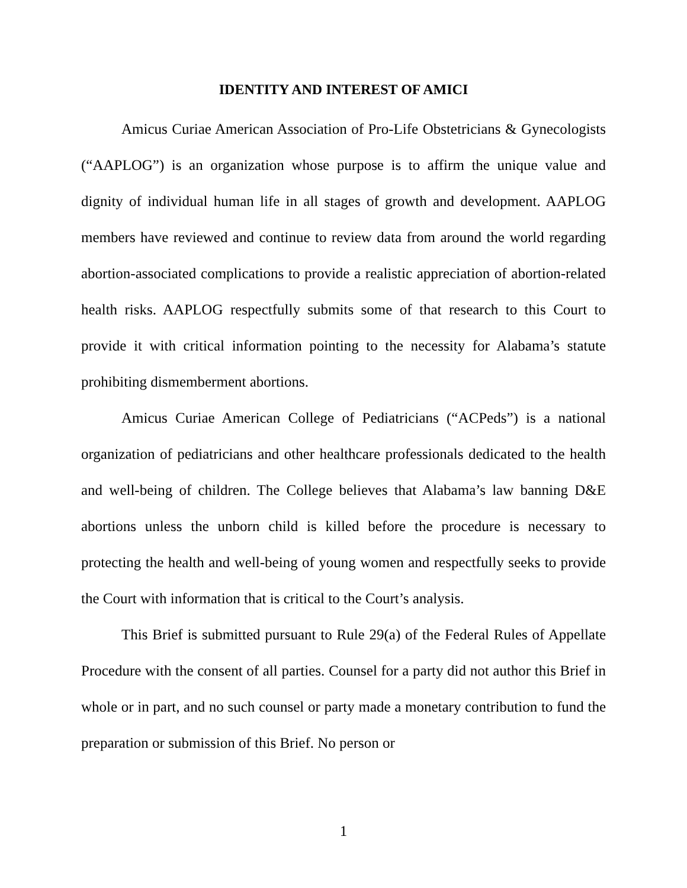IDENTITY AND INTEREST OF AMICI
Amicus Curiae American Association of Pro-Life Obstetricians & Gynecologists (“AAPLOG”) is an organization whose purpose is to affirm the unique value and dignity of individual human life in all stages of growth and development. AAPLOG members have reviewed and continue to review data from around the world regarding abortion-associated complications to provide a realistic appreciation of abortion-related health risks. AAPLOG respectfully submits some of that research to this Court to provide it with critical information pointing to the necessity for Alabama’s statute prohibiting dismemberment abortions.
Amicus Curiae American College of Pediatricians (“ACPeds”) is a national organization of pediatricians and other healthcare professionals dedicated to the health and well-being of children. The College believes that Alabama’s law banning D&E abortions unless the unborn child is killed before the procedure is necessary to protecting the health and well-being of young women and respectfully seeks to provide the Court with information that is critical to the Court’s analysis.
This Brief is submitted pursuant to Rule 29(a) of the Federal Rules of Appellate Procedure with the consent of all parties. Counsel for a party did not author this Brief in whole or in part, and no such counsel or party made a monetary contribution to fund the preparation or submission of this Brief. No person or
1